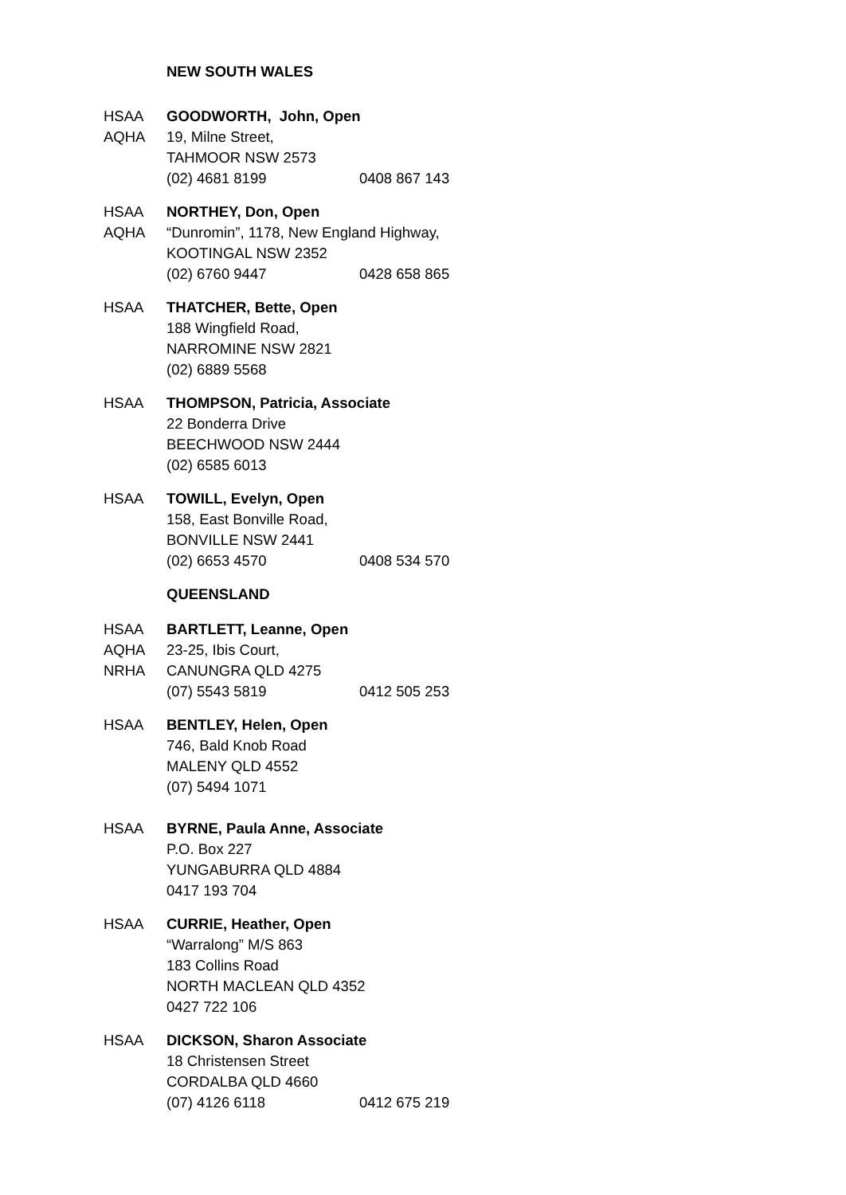NEW SOUTH WALES
HSAA
AQHA
GOODWORTH, John, Open
19, Milne Street,
TAHMOOR NSW 2573
(02) 4681 8199 0408 867 143
HSAA
AQHA
NORTHEY, Don, Open
“Dunromin”, 1178, New England Highway,
KOOTINGAL NSW 2352
(02) 6760 9447 0428 658 865
HSAA THATCHER, Bette, Open
188 Wingfield Road,
NARROMINE NSW 2821
(02) 6889 5568
HSAA THOMPSON, Patricia, Associate
22 Bonderra Drive
BEECHWOOD NSW 2444
(02) 6585 6013
HSAA TOWILL, Evelyn, Open
158, East Bonville Road,
BONVILLE NSW 2441
(02) 6653 4570 0408 534 570
QUEENSLAND
HSAA
AQHA
NRHA
BARTLETT, Leanne, Open
23-25, Ibis Court,
CANUNGRA QLD 4275
(07) 5543 5819 0412 505 253
HSAA BENTLEY, Helen, Open
746, Bald Knob Road
MALENY QLD 4552
(07) 5494 1071
HSAA BYRNE, Paula Anne, Associate
P.O. Box 227
YUNGABURRA QLD 4884
0417 193 704
HSAA CURRIE, Heather, Open
“Warralong” M/S 863
183 Collins Road
NORTH MACLEAN QLD 4352
0427 722 106
HSAA DICKSON, Sharon Associate
18 Christensen Street
CORDALBA QLD 4660
(07) 4126 6118 0412 675 219